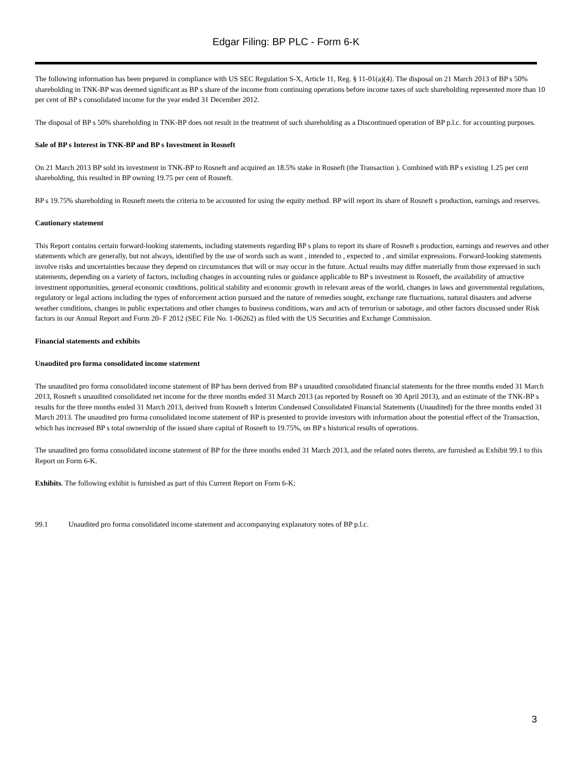Edgar Filing: BP PLC - Form 6-K
The following information has been prepared in compliance with US SEC Regulation S-X, Article 11, Reg. § 11-01(a)(4). The disposal on 21 March 2013 of BP s 50% shareholding in TNK-BP was deemed significant as BP s share of the income from continuing operations before income taxes of such shareholding represented more than 10 per cent of BP s consolidated income for the year ended 31 December 2012.
The disposal of BP s 50% shareholding in TNK-BP does not result in the treatment of such shareholding as a Discontinued operation of BP p.l.c. for accounting purposes.
Sale of BP s Interest in TNK-BP and BP s Investment in Rosneft
On 21 March 2013 BP sold its investment in TNK-BP to Rosneft and acquired an 18.5% stake in Rosneft (the Transaction ). Combined with BP s existing 1.25 per cent shareholding, this resulted in BP owning 19.75 per cent of Rosneft.
BP s 19.75% shareholding in Rosneft meets the criteria to be accounted for using the equity method. BP will report its share of Rosneft s production, earnings and reserves.
Cautionary statement
This Report contains certain forward-looking statements, including statements regarding BP s plans to report its share of Rosneft s production, earnings and reserves and other statements which are generally, but not always, identified by the use of words such as want , intended to , expected to , and similar expressions. Forward-looking statements involve risks and uncertainties because they depend on circumstances that will or may occur in the future. Actual results may differ materially from those expressed in such statements, depending on a variety of factors, including changes in accounting rules or guidance applicable to BP s investment in Rosneft, the availability of attractive investment opportunities, general economic conditions, political stability and economic growth in relevant areas of the world, changes in laws and governmental regulations, regulatory or legal actions including the types of enforcement action pursued and the nature of remedies sought, exchange rate fluctuations, natural disasters and adverse weather conditions, changes in public expectations and other changes to business conditions, wars and acts of terrorism or sabotage, and other factors discussed under Risk factors in our Annual Report and Form 20- F 2012 (SEC File No. 1-06262) as filed with the US Securities and Exchange Commission.
Financial statements and exhibits
Unaudited pro forma consolidated income statement
The unaudited pro forma consolidated income statement of BP has been derived from BP s unaudited consolidated financial statements for the three months ended 31 March 2013, Rosneft s unaudited consolidated net income for the three months ended 31 March 2013 (as reported by Rosneft on 30 April 2013), and an estimate of the TNK-BP s results for the three months ended 31 March 2013, derived from Rosneft s Interim Condensed Consolidated Financial Statements (Unaudited) for the three months ended 31 March 2013. The unaudited pro forma consolidated income statement of BP is presented to provide investors with information about the potential effect of the Transaction, which has increased BP s total ownership of the issued share capital of Rosneft to 19.75%, on BP s historical results of operations.
The unaudited pro forma consolidated income statement of BP for the three months ended 31 March 2013, and the related notes thereto, are furnished as Exhibit 99.1 to this Report on Form 6-K.
Exhibits. The following exhibit is furnished as part of this Current Report on Form 6-K:
99.1 Unaudited pro forma consolidated income statement and accompanying explanatory notes of BP p.l.c.
3